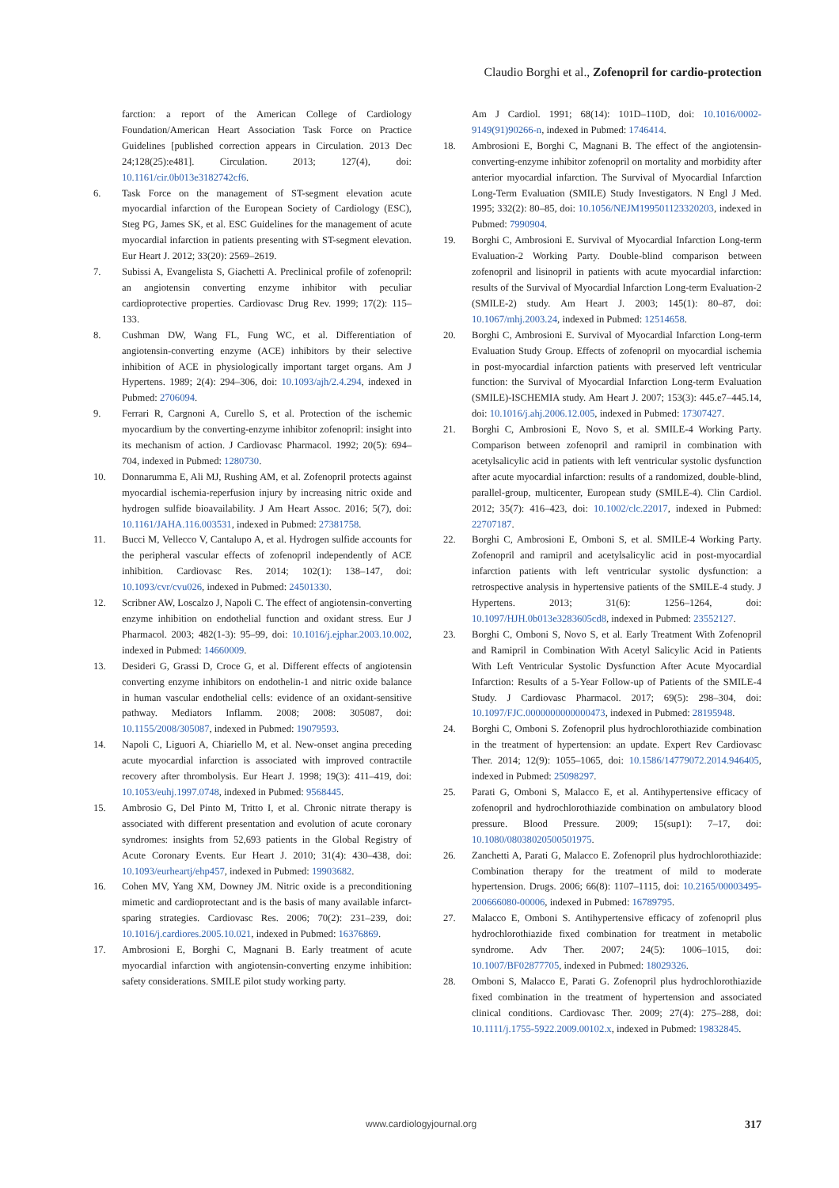Claudio Borghi et al., Zofenopril for cardio-protection
farction: a report of the American College of Cardiology Foundation/American Heart Association Task Force on Practice Guidelines [published correction appears in Circulation. 2013 Dec 24;128(25):e481]. Circulation. 2013; 127(4), doi: 10.1161/cir.0b013e3182742cf6.
6. Task Force on the management of ST-segment elevation acute myocardial infarction of the European Society of Cardiology (ESC), Steg PG, James SK, et al. ESC Guidelines for the management of acute myocardial infarction in patients presenting with ST-segment elevation. Eur Heart J. 2012; 33(20): 2569–2619.
7. Subissi A, Evangelista S, Giachetti A. Preclinical profile of zofenopril: an angiotensin converting enzyme inhibitor with peculiar cardioprotective properties. Cardiovasc Drug Rev. 1999; 17(2): 115–133.
8. Cushman DW, Wang FL, Fung WC, et al. Differentiation of angiotensin-converting enzyme (ACE) inhibitors by their selective inhibition of ACE in physiologically important target organs. Am J Hypertens. 1989; 2(4): 294–306, doi: 10.1093/ajh/2.4.294, indexed in Pubmed: 2706094.
9. Ferrari R, Cargnoni A, Curello S, et al. Protection of the ischemic myocardium by the converting-enzyme inhibitor zofenopril: insight into its mechanism of action. J Cardiovasc Pharmacol. 1992; 20(5): 694–704, indexed in Pubmed: 1280730.
10. Donnarumma E, Ali MJ, Rushing AM, et al. Zofenopril protects against myocardial ischemia-reperfusion injury by increasing nitric oxide and hydrogen sulfide bioavailability. J Am Heart Assoc. 2016; 5(7), doi: 10.1161/JAHA.116.003531, indexed in Pubmed: 27381758.
11. Bucci M, Vellecco V, Cantalupo A, et al. Hydrogen sulfide accounts for the peripheral vascular effects of zofenopril independently of ACE inhibition. Cardiovasc Res. 2014; 102(1): 138–147, doi: 10.1093/cvr/cvu026, indexed in Pubmed: 24501330.
12. Scribner AW, Loscalzo J, Napoli C. The effect of angiotensin-converting enzyme inhibition on endothelial function and oxidant stress. Eur J Pharmacol. 2003; 482(1-3): 95–99, doi: 10.1016/j.ejphar.2003.10.002, indexed in Pubmed: 14660009.
13. Desideri G, Grassi D, Croce G, et al. Different effects of angiotensin converting enzyme inhibitors on endothelin-1 and nitric oxide balance in human vascular endothelial cells: evidence of an oxidant-sensitive pathway. Mediators Inflamm. 2008; 2008: 305087, doi: 10.1155/2008/305087, indexed in Pubmed: 19079593.
14. Napoli C, Liguori A, Chiariello M, et al. New-onset angina preceding acute myocardial infarction is associated with improved contractile recovery after thrombolysis. Eur Heart J. 1998; 19(3): 411–419, doi: 10.1053/euhj.1997.0748, indexed in Pubmed: 9568445.
15. Ambrosio G, Del Pinto M, Tritto I, et al. Chronic nitrate therapy is associated with different presentation and evolution of acute coronary syndromes: insights from 52,693 patients in the Global Registry of Acute Coronary Events. Eur Heart J. 2010; 31(4): 430–438, doi: 10.1093/eurheartj/ehp457, indexed in Pubmed: 19903682.
16. Cohen MV, Yang XM, Downey JM. Nitric oxide is a preconditioning mimetic and cardioprotectant and is the basis of many available infarct-sparing strategies. Cardiovasc Res. 2006; 70(2): 231–239, doi: 10.1016/j.cardiores.2005.10.021, indexed in Pubmed: 16376869.
17. Ambrosioni E, Borghi C, Magnani B. Early treatment of acute myocardial infarction with angiotensin-converting enzyme inhibition: safety considerations. SMILE pilot study working party.
Am J Cardiol. 1991; 68(14): 101D–110D, doi: 10.1016/0002-9149(91)90266-n, indexed in Pubmed: 1746414.
18. Ambrosioni E, Borghi C, Magnani B. The effect of the angiotensin-converting-enzyme inhibitor zofenopril on mortality and morbidity after anterior myocardial infarction. The Survival of Myocardial Infarction Long-Term Evaluation (SMILE) Study Investigators. N Engl J Med. 1995; 332(2): 80–85, doi: 10.1056/NEJM199501123320203, indexed in Pubmed: 7990904.
19. Borghi C, Ambrosioni E. Survival of Myocardial Infarction Long-term Evaluation-2 Working Party. Double-blind comparison between zofenopril and lisinopril in patients with acute myocardial infarction: results of the Survival of Myocardial Infarction Long-term Evaluation-2 (SMILE-2) study. Am Heart J. 2003; 145(1): 80–87, doi: 10.1067/mhj.2003.24, indexed in Pubmed: 12514658.
20. Borghi C, Ambrosioni E. Survival of Myocardial Infarction Long-term Evaluation Study Group. Effects of zofenopril on myocardial ischemia in post-myocardial infarction patients with preserved left ventricular function: the Survival of Myocardial Infarction Long-term Evaluation (SMILE)-ISCHEMIA study. Am Heart J. 2007; 153(3): 445.e7–445.14, doi: 10.1016/j.ahj.2006.12.005, indexed in Pubmed: 17307427.
21. Borghi C, Ambrosioni E, Novo S, et al. SMILE-4 Working Party. Comparison between zofenopril and ramipril in combination with acetylsalicylic acid in patients with left ventricular systolic dysfunction after acute myocardial infarction: results of a randomized, double-blind, parallel-group, multicenter, European study (SMILE-4). Clin Cardiol. 2012; 35(7): 416–423, doi: 10.1002/clc.22017, indexed in Pubmed: 22707187.
22. Borghi C, Ambrosioni E, Omboni S, et al. SMILE-4 Working Party. Zofenopril and ramipril and acetylsalicylic acid in post-myocardial infarction patients with left ventricular systolic dysfunction: a retrospective analysis in hypertensive patients of the SMILE-4 study. J Hypertens. 2013; 31(6): 1256–1264, doi: 10.1097/HJH.0b013e3283605cd8, indexed in Pubmed: 23552127.
23. Borghi C, Omboni S, Novo S, et al. Early Treatment With Zofenopril and Ramipril in Combination With Acetyl Salicylic Acid in Patients With Left Ventricular Systolic Dysfunction After Acute Myocardial Infarction: Results of a 5-Year Follow-up of Patients of the SMILE-4 Study. J Cardiovasc Pharmacol. 2017; 69(5): 298–304, doi: 10.1097/FJC.0000000000000473, indexed in Pubmed: 28195948.
24. Borghi C, Omboni S. Zofenopril plus hydrochlorothiazide combination in the treatment of hypertension: an update. Expert Rev Cardiovasc Ther. 2014; 12(9): 1055–1065, doi: 10.1586/14779072.2014.946405, indexed in Pubmed: 25098297.
25. Parati G, Omboni S, Malacco E, et al. Antihypertensive efficacy of zofenopril and hydrochlorothiazide combination on ambulatory blood pressure. Blood Pressure. 2009; 15(sup1): 7–17, doi: 10.1080/08038020500501975.
26. Zanchetti A, Parati G, Malacco E. Zofenopril plus hydrochlorothiazide: Combination therapy for the treatment of mild to moderate hypertension. Drugs. 2006; 66(8): 1107–1115, doi: 10.2165/00003495-200666080-00006, indexed in Pubmed: 16789795.
27. Malacco E, Omboni S. Antihypertensive efficacy of zofenopril plus hydrochlorothiazide fixed combination for treatment in metabolic syndrome. Adv Ther. 2007; 24(5): 1006–1015, doi: 10.1007/BF02877705, indexed in Pubmed: 18029326.
28. Omboni S, Malacco E, Parati G. Zofenopril plus hydrochlorothiazide fixed combination in the treatment of hypertension and associated clinical conditions. Cardiovasc Ther. 2009; 27(4): 275–288, doi: 10.1111/j.1755-5922.2009.00102.x, indexed in Pubmed: 19832845.
www.cardiologyjournal.org 317